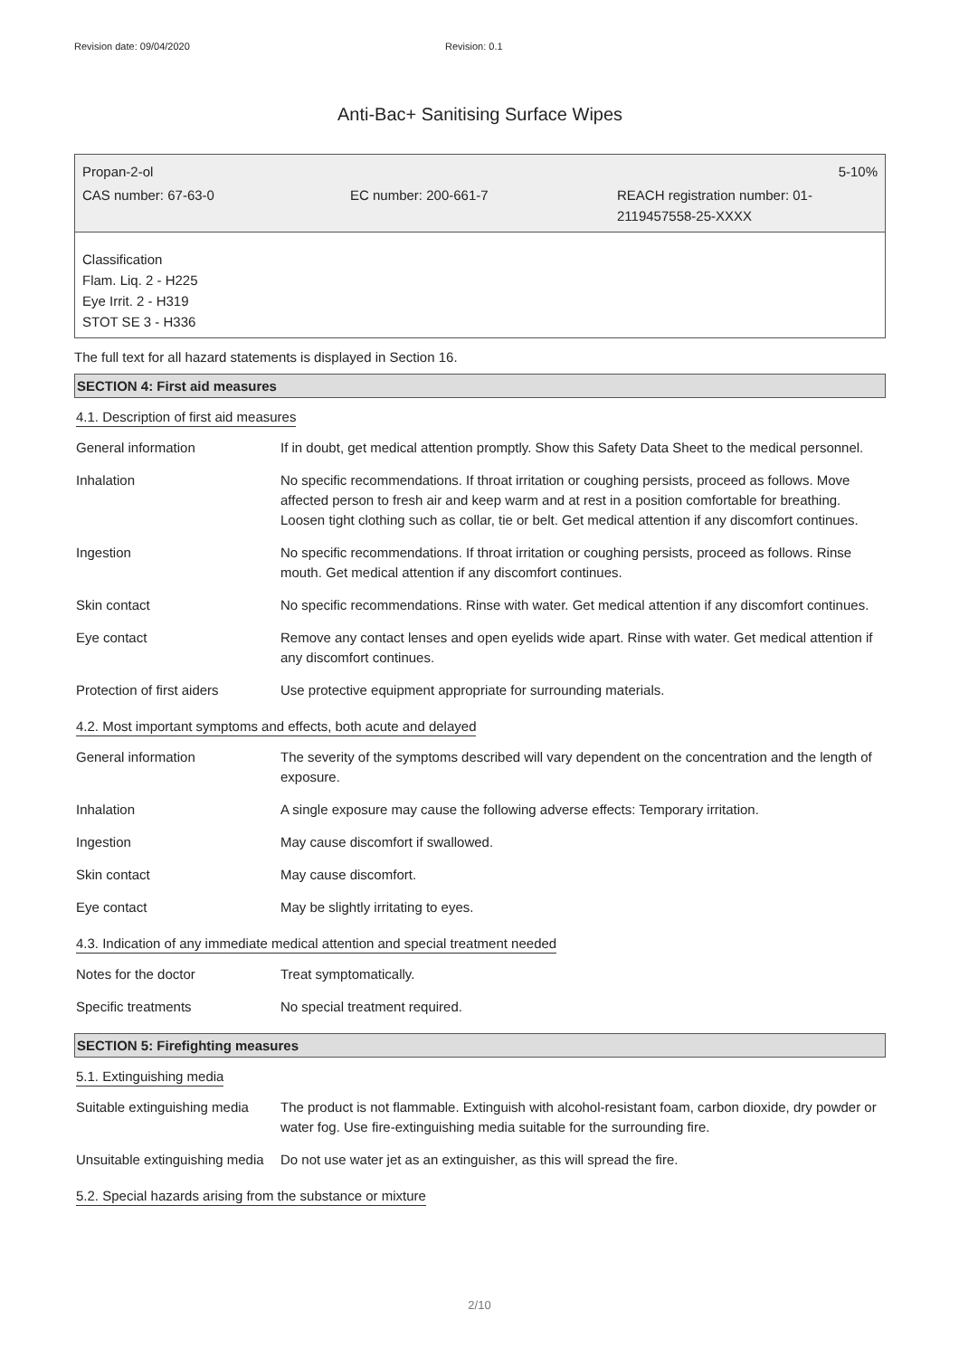Revision date: 09/04/2020 Revision: 0.1
Anti-Bac+ Sanitising Surface Wipes
Propan-2-ol 5-10%
CAS number: 67-63-0 EC number: 200-661-7 REACH registration number: 01-
2119457558-25-XXXX
Classification
Flam. Liq. 2 - H225
Eye Irrit. 2 - H319
STOT SE 3 - H336
The full text for all hazard statements is displayed in Section 16.
SECTION 4: First aid measures
4.1. Description of first aid measures
| General information | If in doubt, get medical attention promptly. Show this Safety Data Sheet to the medical personnel. |
| Inhalation | No specific recommendations. If throat irritation or coughing persists, proceed as follows. Move affected person to fresh air and keep warm and at rest in a position comfortable for breathing. Loosen tight clothing such as collar, tie or belt. Get medical attention if any discomfort continues. |
| Ingestion | No specific recommendations. If throat irritation or coughing persists, proceed as follows. Rinse mouth. Get medical attention if any discomfort continues. |
| Skin contact | No specific recommendations. Rinse with water. Get medical attention if any discomfort continues. |
| Eye contact | Remove any contact lenses and open eyelids wide apart. Rinse with water. Get medical attention if any discomfort continues. |
| Protection of first aiders | Use protective equipment appropriate for surrounding materials. |
4.2. Most important symptoms and effects, both acute and delayed
| General information | The severity of the symptoms described will vary dependent on the concentration and the length of exposure. |
| Inhalation | A single exposure may cause the following adverse effects: Temporary irritation. |
| Ingestion | May cause discomfort if swallowed. |
| Skin contact | May cause discomfort. |
| Eye contact | May be slightly irritating to eyes. |
4.3. Indication of any immediate medical attention and special treatment needed
| Notes for the doctor | Treat symptomatically. |
| Specific treatments | No special treatment required. |
SECTION 5: Firefighting measures
5.1. Extinguishing media
| Suitable extinguishing media | The product is not flammable. Extinguish with alcohol-resistant foam, carbon dioxide, dry powder or water fog. Use fire-extinguishing media suitable for the surrounding fire. |
| Unsuitable extinguishing media | Do not use water jet as an extinguisher, as this will spread the fire. |
5.2. Special hazards arising from the substance or mixture
2/10